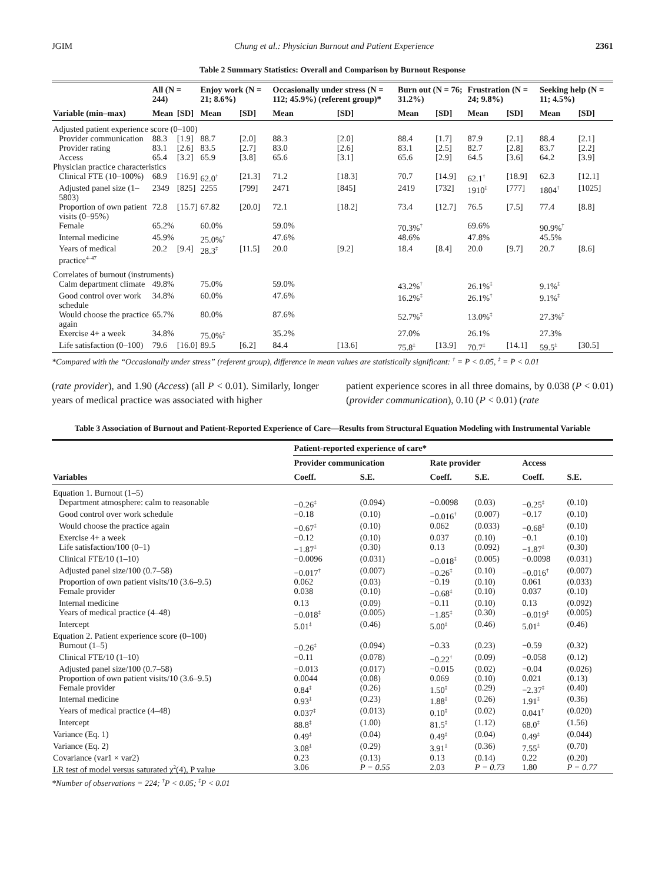JGIM Chung et al.: Physician Burnout and Patient Experience 2361
Table 2 Summary Statistics: Overall and Comparison by Burnout Response
| | All (N = 244) | | Enjoy work (N = 21; 8.6%) | | Occasionally under stress (N = 112; 45.9%) (referent group)* | | Burn out (N = 76; 31.2%) | | Frustration (N = 24; 9.8%) | | Seeking help (N = 11; 4.5%) | |
| --- | --- | --- | --- | --- | --- | --- | --- | --- | --- | --- | --- | --- |
| Variable (min–max) | Mean | [SD] | Mean | [SD] | Mean | [SD] | Mean | [SD] | Mean | [SD] | Mean | [SD] |
| Adjusted patient experience score (0–100) | | | | | | | | | | | | |
| Provider communication | 88.3 | [1.9] | 88.7 | [2.0] | 88.3 | [2.0] | 88.4 | [1.7] | 87.9 | [2.1] | 88.4 | [2.1] |
| Provider rating | 83.1 | [2.6] | 83.5 | [2.7] | 83.0 | [2.6] | 83.1 | [2.5] | 82.7 | [2.8] | 83.7 | [2.2] |
| Access | 65.4 | [3.2] | 65.9 | [3.8] | 65.6 | [3.1] | 65.6 | [2.9] | 64.5 | [3.6] | 64.2 | [3.9] |
| Physician practice characteristics | | | | | | | | | | | | |
| Clinical FTE (10–100%) | 68.9 | [16.9] | 62.0<sup>†</sup> | [21.3] | 71.2 | [18.3] | 70.7 | [14.9] | 62.1<sup>†</sup> | [18.9] | 62.3 | [12.1] |
| Adjusted panel size (1–5803) | 2349 | [825] | 2255 | [799] | 2471 | [845] | 2419 | [732] | 1910<sup>‡</sup> | [777] | 1804<sup>†</sup> | [1025] |
| Proportion of own patient visits (0–95%) | 72.8 | [15.7] | 67.82 | [20.0] | 72.1 | [18.2] | 73.4 | [12.7] | 76.5 | [7.5] | 77.4 | [8.8] |
| Female | 65.2% | | 60.0% | | 59.0% | | 70.3%<sup>†</sup> | | 69.6% | | 90.9%<sup>†</sup> | |
| Internal medicine | 45.9% | | 25.0%<sup>†</sup> | | 47.6% | | 48.6% | | 47.8% | | 45.5% | |
| Years of medical practice<sup>4–47</sup> | 20.2 | [9.4] | 28.3<sup>‡</sup> | [11.5] | 20.0 | [9.2] | 18.4 | [8.4] | 20.0 | [9.7] | 20.7 | [8.6] |
| Correlates of burnout (instruments) | | | | | | | | | | | | |
| Calm department climate | 49.8% | | 75.0% | | 59.0% | | 43.2%<sup>†</sup> | | 26.1%<sup>‡</sup> | | 9.1%<sup>‡</sup> | |
| Good control over work schedule | 34.8% | | 60.0% | | 47.6% | | 16.2%<sup>‡</sup> | | 26.1%<sup>†</sup> | | 9.1%<sup>‡</sup> | |
| Would choose the practice again | 65.7% | | 80.0% | | 87.6% | | 52.7%<sup>‡</sup> | | 13.0%<sup>‡</sup> | | 27.3%<sup>‡</sup> | |
| Exercise 4+ a week | 34.8% | | 75.0%<sup>‡</sup> | | 35.2% | | 27.0% | | 26.1% | | 27.3% | |
| Life satisfaction (0–100) | 79.6 | [16.0] | 89.5 | [6.2] | 84.4 | [13.6] | 75.8<sup>‡</sup> | [13.9] | 70.7<sup>‡</sup> | [14.1] | 59.5<sup>‡</sup> | [30.5] |
*Compared with the “Occasionally under stress” (referent group), difference in mean values are statistically significant: <sup>†</sup> = P < 0.05, <sup>‡</sup> = P < 0.01
(rate provider), and 1.90 (Access) (all P < 0.01). Similarly, longer years of medical practice was associated with higher
patient experience scores in all three domains, by 0.038 (P < 0.01) (provider communication), 0.10 (P < 0.01) (rate
Table 3 Association of Burnout and Patient-Reported Experience of Care—Results from Structural Equation Modeling with Instrumental Variable
| | Patient-reported experience of care* | | | | | |
| --- | --- | --- | --- | --- | --- | --- |
| | Provider communication | | Rate provider | | Access | |
| Variables | Coeff. | S.E. | Coeff. | S.E. | Coeff. | S.E. |
| Equation 1. Burnout (1–5) | | | | | | |
| Department atmosphere: calm to reasonable | −0.26<sup>‡</sup> | (0.094) | −0.0098 | (0.03) | −0.25<sup>‡</sup> | (0.10) |
| Good control over work schedule | −0.18 | (0.10) | −0.016<sup>†</sup> | (0.007) | −0.17 | (0.10) |
| Would choose the practice again | −0.67<sup>‡</sup> | (0.10) | 0.062 | (0.033) | −0.68<sup>‡</sup> | (0.10) |
| Exercise 4+ a week | −0.12 | (0.10) | 0.037 | (0.10) | −0.1 | (0.10) |
| Life satisfaction/100 (0–1) | −1.87<sup>‡</sup> | (0.30) | 0.13 | (0.092) | −1.87<sup>‡</sup> | (0.30) |
| Clinical FTE/10 (1–10) | −0.0096 | (0.031) | −0.018<sup>‡</sup> | (0.005) | −0.0098 | (0.031) |
| Adjusted panel size/100 (0.7–58) | −0.017<sup>†</sup> | (0.007) | −0.26<sup>‡</sup> | (0.10) | −0.016<sup>†</sup> | (0.007) |
| Proportion of own patient visits/10 (3.6–9.5) | 0.062 | (0.03) | −0.19 | (0.10) | 0.061 | (0.033) |
| Female provider | 0.038 | (0.10) | −0.68<sup>‡</sup> | (0.10) | 0.037 | (0.10) |
| Internal medicine | 0.13 | (0.09) | −0.11 | (0.10) | 0.13 | (0.092) |
| Years of medical practice (4–48) | −0.018<sup>‡</sup> | (0.005) | −1.85<sup>‡</sup> | (0.30) | −0.019<sup>‡</sup> | (0.005) |
| Intercept | 5.01<sup>‡</sup> | (0.46) | 5.00<sup>‡</sup> | (0.46) | 5.01<sup>‡</sup> | (0.46) |
| Equation 2. Patient experience score (0–100) | | | | | | |
| Burnout (1–5) | −0.26<sup>‡</sup> | (0.094) | −0.33 | (0.23) | −0.59 | (0.32) |
| Clinical FTE/10 (1–10) | −0.11 | (0.078) | −0.22<sup>†</sup> | (0.09) | −0.058 | (0.12) |
| Adjusted panel size/100 (0.7–58) | −0.013 | (0.017) | −0.015 | (0.02) | −0.04 | (0.026) |
| Proportion of own patient visits/10 (3.6–9.5) | 0.0044 | (0.08) | 0.069 | (0.10) | 0.021 | (0.13) |
| Female provider | 0.84<sup>‡</sup> | (0.26) | 1.50<sup>‡</sup> | (0.29) | −2.37<sup>‡</sup> | (0.40) |
| Internal medicine | 0.93<sup>‡</sup> | (0.23) | 1.88<sup>‡</sup> | (0.26) | 1.91<sup>‡</sup> | (0.36) |
| Years of medical practice (4–48) | 0.037<sup>‡</sup> | (0.013) | 0.10<sup>‡</sup> | (0.02) | 0.041<sup>†</sup> | (0.020) |
| Intercept | 88.8<sup>‡</sup> | (1.00) | 81.5<sup>‡</sup> | (1.12) | 68.0<sup>‡</sup> | (1.56) |
| Variance (Eq. 1) | 0.49<sup>‡</sup> | (0.04) | 0.49<sup>‡</sup> | (0.04) | 0.49<sup>‡</sup> | (0.044) |
| Variance (Eq. 2) | 3.08<sup>‡</sup> | (0.29) | 3.91<sup>‡</sup> | (0.36) | 7.55<sup>‡</sup> | (0.70) |
| Covariance (var1 × var2) | 0.23 | (0.13) | 0.13 | (0.14) | 0.22 | (0.20) |
| LR test of model versus saturated χ<sup>2</sup>(4), P value | 3.06 | P = 0.55 | 2.03 | P = 0.73 | 1.80 | P = 0.77 |
*Number of observations = 224; <sup>†</sup>P < 0.05; <sup>‡</sup>P < 0.01